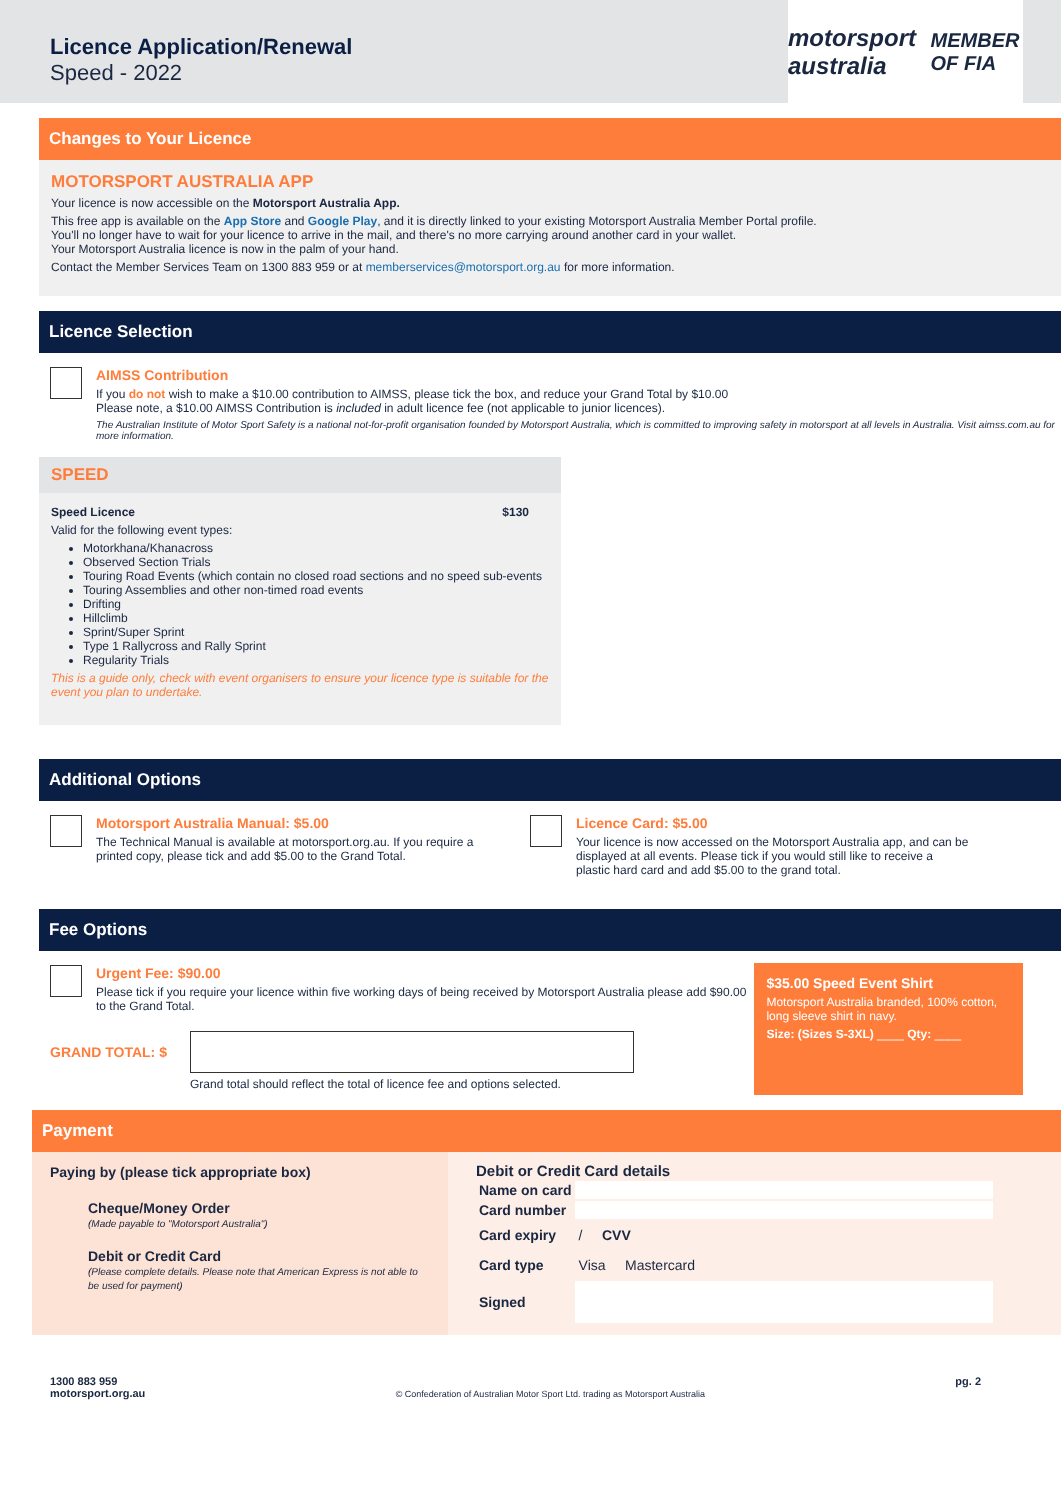Licence Application/Renewal
Speed - 2022
motorsport australia MEMBER OF FIA
Changes to Your Licence
MOTORSPORT AUSTRALIA APP
Your licence is now accessible on the Motorsport Australia App.
This free app is available on the App Store and Google Play, and it is directly linked to your existing Motorsport Australia Member Portal profile.
You'll no longer have to wait for your licence to arrive in the mail, and there's no more carrying around another card in your wallet.
Your Motorsport Australia licence is now in the palm of your hand.
Contact the Member Services Team on 1300 883 959 or at memberservices@motorsport.org.au for more information.
Licence Selection
AIMSS Contribution
If you do not wish to make a $10.00 contribution to AIMSS, please tick the box, and reduce your Grand Total by $10.00
Please note, a $10.00 AIMSS Contribution is included in adult licence fee (not applicable to junior licences).
The Australian Institute of Motor Sport Safety is a national not-for-profit organisation founded by Motorsport Australia, which is committed to improving safety in motorsport at all levels in Australia. Visit aimss.com.au for more information.
SPEED
Speed Licence $130
Valid for the following event types:
Motorkhana/Khanacross
Observed Section Trials
Touring Road Events (which contain no closed road sections and no speed sub-events
Touring Assemblies and other non-timed road events
Drifting
Hillclimb
Sprint/Super Sprint
Type 1 Rallycross and Rally Sprint
Regularity Trials
This is a guide only, check with event organisers to ensure your licence type is suitable for the event you plan to undertake.
Additional Options
Motorsport Australia Manual: $5.00
The Technical Manual is available at motorsport.org.au. If you require a printed copy, please tick and add $5.00 to the Grand Total.
Licence Card: $5.00
Your licence is now accessed on the Motorsport Australia app, and can be displayed at all events. Please tick if you would still like to receive a plastic hard card and add $5.00 to the grand total.
Fee Options
Urgent Fee: $90.00
Please tick if you require your licence within five working days of being received by Motorsport Australia please add $90.00 to the Grand Total.
GRAND TOTAL: $
Grand total should reflect the total of licence fee and options selected.
$35.00 Speed Event Shirt
Motorsport Australia branded, 100% cotton, long sleeve shirt in navy.
Size: (Sizes S-3XL) ____ Qty: ____
Payment
Paying by (please tick appropriate box)
Cheque/Money Order
(Made payable to "Motorsport Australia")
Debit or Credit Card
(Please complete details. Please note that American Express is not able to be used for payment)
Debit or Credit Card details
| Name on card | |
| Card number | |
| Card expiry | / CVV |
| Card type | Visa Mastercard |
| Signed | |
1300 883 959
motorsport.org.au
© Confederation of Australian Motor Sport Ltd. trading as Motorsport Australia
pg. 2